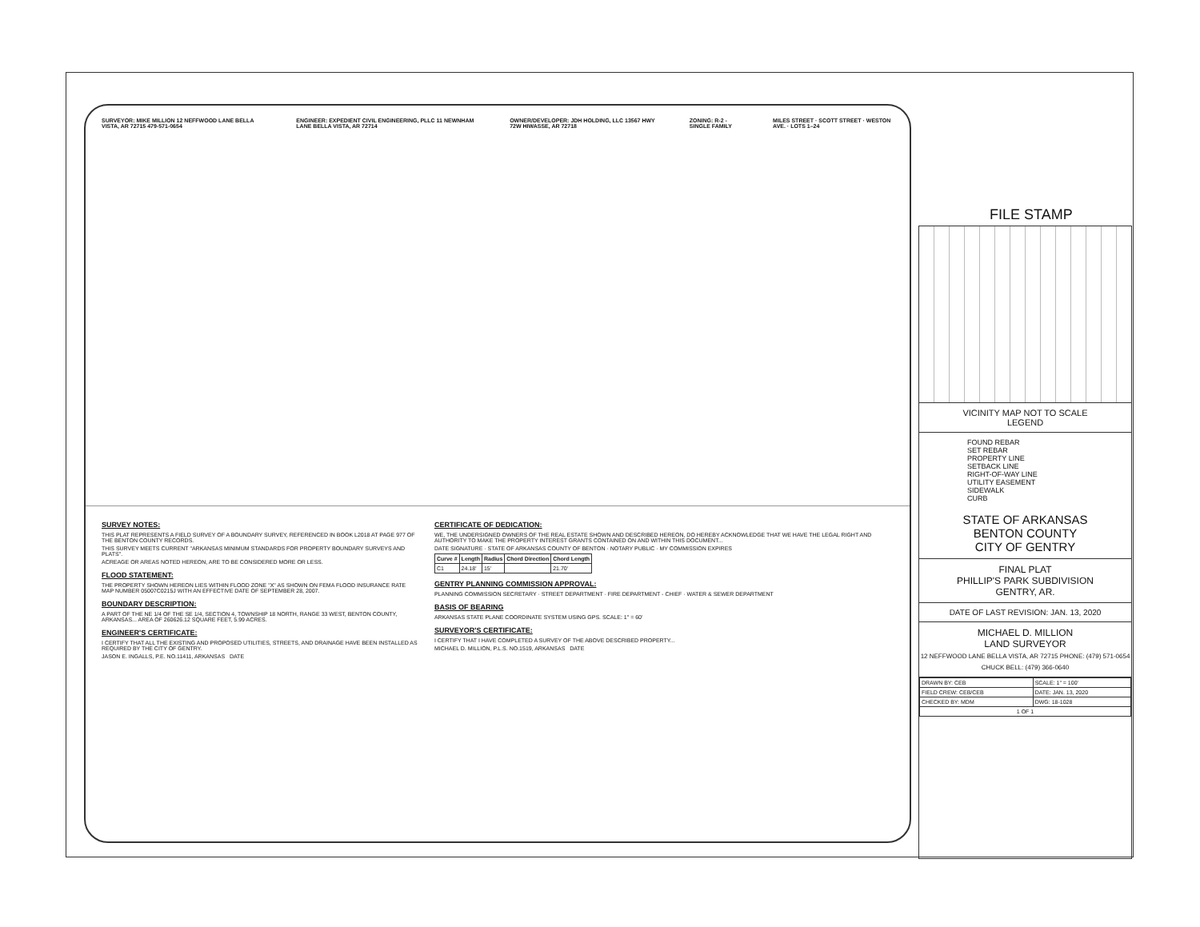FILE STAMP
SURVEYOR: MIKE MILLION 12 NEFFWOOD LANE BELLA VISTA, AR 72715 479-571-0654
ENGINEER: EXPEDIENT CIVIL ENGINEERING, PLLC 11 NEWNHAM LANE BELLA VISTA, AR 72714
OWNER/DEVELOPER: JDH HOLDING, LLC 13567 HWY 72W HIWASSE, AR 72718
ZONING: R-2 - SINGLE FAMILY MILES STREET · SCOTT STREET · WESTON AVE. · LOTS 1–24
SURVEY NOTES:
THIS PLAT REPRESENTS A FIELD SURVEY OF A BOUNDARY SURVEY, REFERENCED IN BOOK L2018 AT PAGE 977 OF THE BENTON COUNTY RECORDS.
THIS SURVEY MEETS CURRENT "ARKANSAS MINIMUM STANDARDS FOR PROPERTY BOUNDARY SURVEYS AND PLATS".
ACREAGE OR AREAS NOTED HEREON, ARE TO BE CONSIDERED MORE OR LESS.
FLOOD STATEMENT:
THE PROPERTY SHOWN HEREON LIES WITHIN FLOOD ZONE "X" AS SHOWN ON FEMA FLOOD INSURANCE RATE MAP NUMBER 05007C0215J WITH AN EFFECTIVE DATE OF SEPTEMBER 28, 2007.
BOUNDARY DESCRIPTION:
A PART OF THE NE 1/4 OF THE SE 1/4, SECTION 4, TOWNSHIP 18 NORTH, RANGE 33 WEST, BENTON COUNTY, ARKANSAS... AREA OF 260626.12 SQUARE FEET, 5.99 ACRES.
ENGINEER'S CERTIFICATE:
I CERTIFY THAT ALL THE EXISTING AND PROPOSED UTILITIES, STREETS, AND DRAINAGE HAVE BEEN INSTALLED AS REQUIRED BY THE CITY OF GENTRY.
JASON E. INGALLS, P.E. NO.11411, ARKANSAS DATE
CERTIFICATE OF DEDICATION:
WE, THE UNDERSIGNED OWNERS OF THE REAL ESTATE SHOWN AND DESCRIBED HEREON, DO HEREBY ACKNOWLEDGE THAT WE HAVE THE LEGAL RIGHT AND AUTHORITY TO MAKE THE PROPERTY INTEREST GRANTS CONTAINED ON AND WITHIN THIS DOCUMENT...
DATE SIGNATURE · STATE OF ARKANSAS COUNTY OF BENTON · NOTARY PUBLIC · MY COMMISSION EXPIRES
| Curve # | Length | Radius | Chord Direction | Chord Length |
| --- | --- | --- | --- | --- |
| C1 | 24.18' | 15' | | 21.70' |
GENTRY PLANNING COMMISSION APPROVAL:
PLANNING COMMISSION SECRETARY · STREET DEPARTMENT · FIRE DEPARTMENT - CHIEF · WATER & SEWER DEPARTMENT
BASIS OF BEARING
ARKANSAS STATE PLANE COORDINATE SYSTEM USING GPS. SCALE: 1" = 60'
SURVEYOR'S CERTIFICATE:
I CERTIFY THAT I HAVE COMPLETED A SURVEY OF THE ABOVE DESCRIBED PROPERTY...
MICHAEL D. MILLION, P.L.S. NO.1519, ARKANSAS DATE
VICINITY MAP NOT TO SCALE
LEGEND
FOUND REBAR
SET REBAR
PROPERTY LINE
SETBACK LINE
RIGHT-OF-WAY LINE
UTILITY EASEMENT
SIDEWALK
CURB
STATE OF ARKANSAS
BENTON COUNTY
CITY OF GENTRY
FINAL PLAT
PHILLIP'S PARK SUBDIVISION
GENTRY, AR.
DATE OF LAST REVISION: JAN. 13, 2020
MICHAEL D. MILLION
LAND SURVEYOR
12 NEFFWOOD LANE BELLA VISTA, AR 72715 PHONE: (479) 571-0654
CHUCK BELL: (479) 366-0640
| DRAWN BY: CEB | SCALE: 1" = 100' |
| FIELD CREW: CEB/CEB | DATE: JAN. 13, 2020 |
| CHECKED BY: MDM | DWG: 18-1028 |
| 1 OF 1 | |